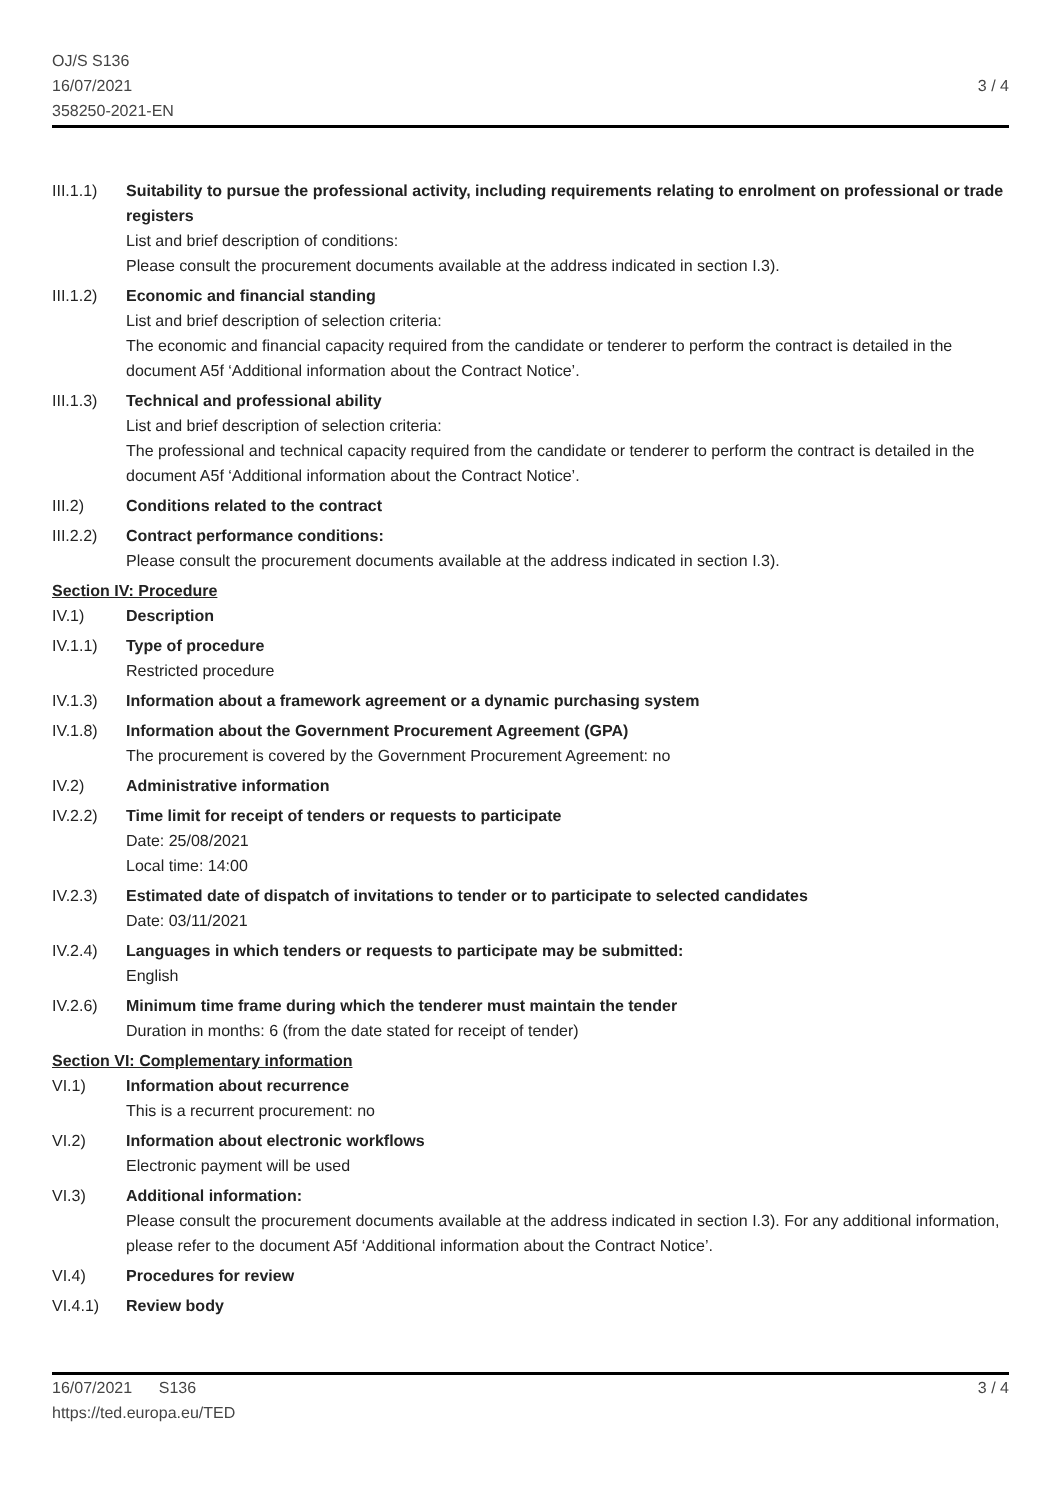OJ/S S136
16/07/2021
358250-2021-EN
3 / 4
III.1.1)
Suitability to pursue the professional activity, including requirements relating to enrolment on professional or trade registers
List and brief description of conditions:
Please consult the procurement documents available at the address indicated in section I.3).
III.1.2)
Economic and financial standing
List and brief description of selection criteria:
The economic and financial capacity required from the candidate or tenderer to perform the contract is detailed in the document A5f ‘Additional information about the Contract Notice’.
III.1.3)
Technical and professional ability
List and brief description of selection criteria:
The professional and technical capacity required from the candidate or tenderer to perform the contract is detailed in the document A5f ‘Additional information about the Contract Notice’.
III.2) Conditions related to the contract
III.2.2)
Contract performance conditions:
Please consult the procurement documents available at the address indicated in section I.3).
Section IV: Procedure
IV.1) Description
IV.1.1) Type of procedure
Restricted procedure
IV.1.3) Information about a framework agreement or a dynamic purchasing system
IV.1.8) Information about the Government Procurement Agreement (GPA)
The procurement is covered by the Government Procurement Agreement: no
IV.2) Administrative information
IV.2.2) Time limit for receipt of tenders or requests to participate
Date: 25/08/2021
Local time: 14:00
IV.2.3) Estimated date of dispatch of invitations to tender or to participate to selected candidates
Date: 03/11/2021
IV.2.4) Languages in which tenders or requests to participate may be submitted:
English
IV.2.6) Minimum time frame during which the tenderer must maintain the tender
Duration in months: 6 (from the date stated for receipt of tender)
Section VI: Complementary information
VI.1) Information about recurrence
This is a recurrent procurement: no
VI.2) Information about electronic workflows
Electronic payment will be used
VI.3) Additional information:
Please consult the procurement documents available at the address indicated in section I.3). For any additional information, please refer to the document A5f ‘Additional information about the Contract Notice’.
VI.4) Procedures for review
VI.4.1) Review body
16/07/2021 S136 3 / 4
https://ted.europa.eu/TED